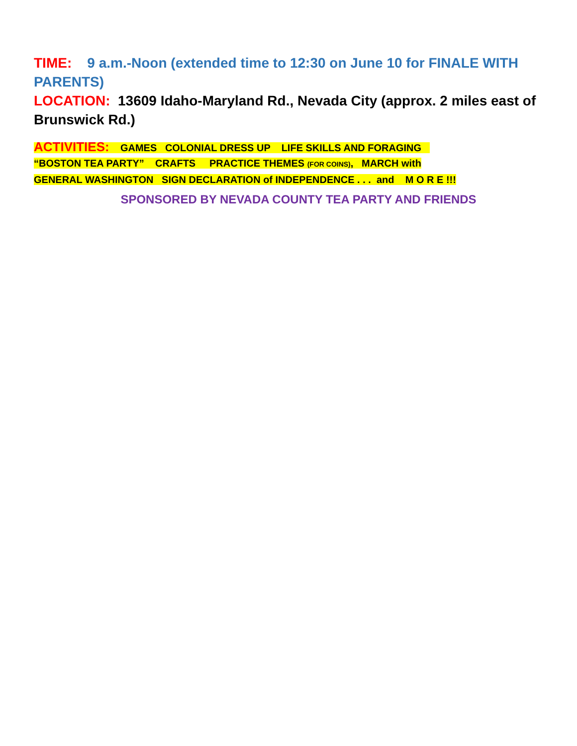TIME: 9 a.m.-Noon (extended time to 12:30 on June 10 for FINALE WITH PARENTS)
LOCATION: 13609 Idaho-Maryland Rd., Nevada City (approx. 2 miles east of Brunswick Rd.)
ACTIVITIES: GAMES COLONIAL DRESS UP LIFE SKILLS AND FORAGING
“BOSTON TEA PARTY” CRAFTS PRACTICE THEMES (FOR COINS), MARCH with
GENERAL WASHINGTON SIGN DECLARATION of INDEPENDENCE . . . and M O R E !!!
SPONSORED BY NEVADA COUNTY TEA PARTY AND FRIENDS